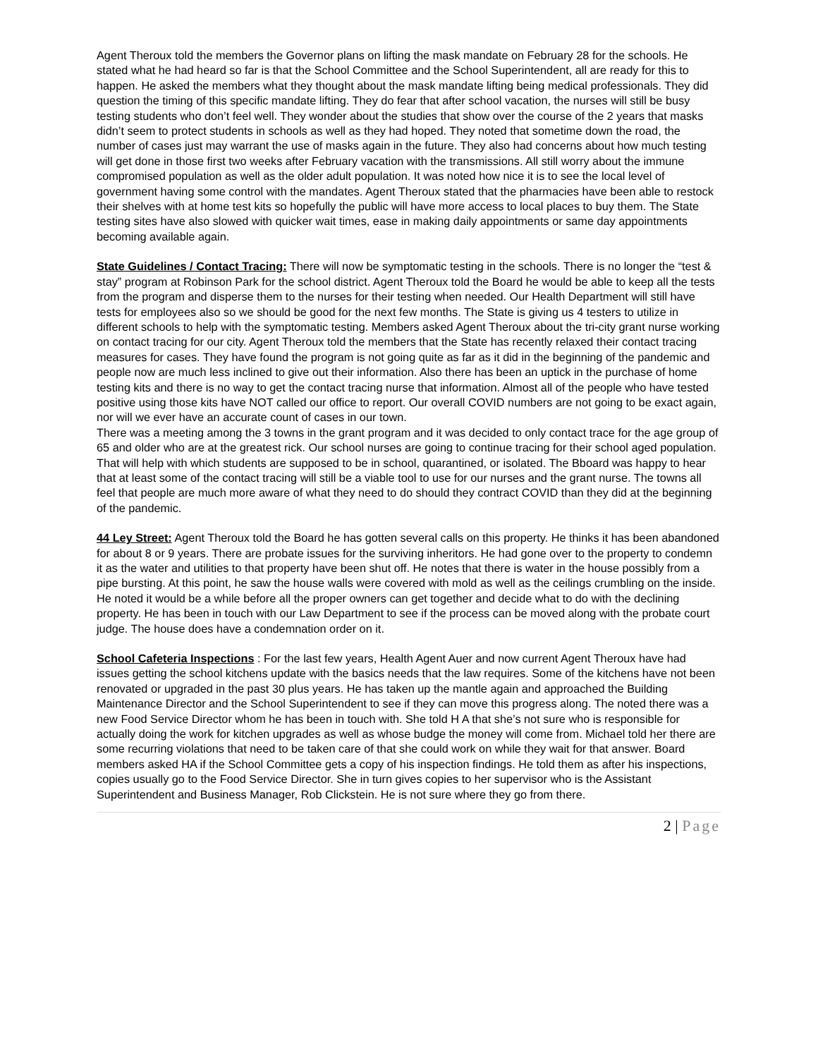Agent Theroux told the members the Governor plans on lifting the mask mandate on February 28 for the schools. He stated what he had heard so far is that the School Committee and the School Superintendent, all are ready for this to happen. He asked the members what they thought about the mask mandate lifting being medical professionals. They did question the timing of this specific mandate lifting. They do fear that after school vacation, the nurses will still be busy testing students who don’t feel well. They wonder about the studies that show over the course of the 2 years that masks didn’t seem to protect students in schools as well as they had hoped. They noted that sometime down the road, the number of cases just may warrant the use of masks again in the future. They also had concerns about how much testing will get done in those first two weeks after February vacation with the transmissions. All still worry about the immune compromised population as well as the older adult population. It was noted how nice it is to see the local level of government having some control with the mandates. Agent Theroux stated that the pharmacies have been able to restock their shelves with at home test kits so hopefully the public will have more access to local places to buy them. The State testing sites have also slowed with quicker wait times, ease in making daily appointments or same day appointments becoming available again.
State Guidelines / Contact Tracing: There will now be symptomatic testing in the schools. There is no longer the “test & stay” program at Robinson Park for the school district. Agent Theroux told the Board he would be able to keep all the tests from the program and disperse them to the nurses for their testing when needed. Our Health Department will still have tests for employees also so we should be good for the next few months. The State is giving us 4 testers to utilize in different schools to help with the symptomatic testing. Members asked Agent Theroux about the tri-city grant nurse working on contact tracing for our city. Agent Theroux told the members that the State has recently relaxed their contact tracing measures for cases. They have found the program is not going quite as far as it did in the beginning of the pandemic and people now are much less inclined to give out their information. Also there has been an uptick in the purchase of home testing kits and there is no way to get the contact tracing nurse that information. Almost all of the people who have tested positive using those kits have NOT called our office to report. Our overall COVID numbers are not going to be exact again, nor will we ever have an accurate count of cases in our town.
There was a meeting among the 3 towns in the grant program and it was decided to only contact trace for the age group of 65 and older who are at the greatest rick. Our school nurses are going to continue tracing for their school aged population. That will help with which students are supposed to be in school, quarantined, or isolated. The Bboard was happy to hear that at least some of the contact tracing will still be a viable tool to use for our nurses and the grant nurse. The towns all feel that people are much more aware of what they need to do should they contract COVID than they did at the beginning of the pandemic.
44 Ley Street: Agent Theroux told the Board he has gotten several calls on this property. He thinks it has been abandoned for about 8 or 9 years. There are probate issues for the surviving inheritors. He had gone over to the property to condemn it as the water and utilities to that property have been shut off. He notes that there is water in the house possibly from a pipe bursting. At this point, he saw the house walls were covered with mold as well as the ceilings crumbling on the inside. He noted it would be a while before all the proper owners can get together and decide what to do with the declining property. He has been in touch with our Law Department to see if the process can be moved along with the probate court judge. The house does have a condemnation order on it.
School Cafeteria Inspections : For the last few years, Health Agent Auer and now current Agent Theroux have had issues getting the school kitchens update with the basics needs that the law requires. Some of the kitchens have not been renovated or upgraded in the past 30 plus years. He has taken up the mantle again and approached the Building Maintenance Director and the School Superintendent to see if they can move this progress along. The noted there was a new Food Service Director whom he has been in touch with. She told H A that she’s not sure who is responsible for actually doing the work for kitchen upgrades as well as whose budge the money will come from. Michael told her there are some recurring violations that need to be taken care of that she could work on while they wait for that answer. Board members asked HA if the School Committee gets a copy of his inspection findings. He told them as after his inspections, copies usually go to the Food Service Director. She in turn gives copies to her supervisor who is the Assistant Superintendent and Business Manager, Rob Clickstein. He is not sure where they go from there.
2 | Page